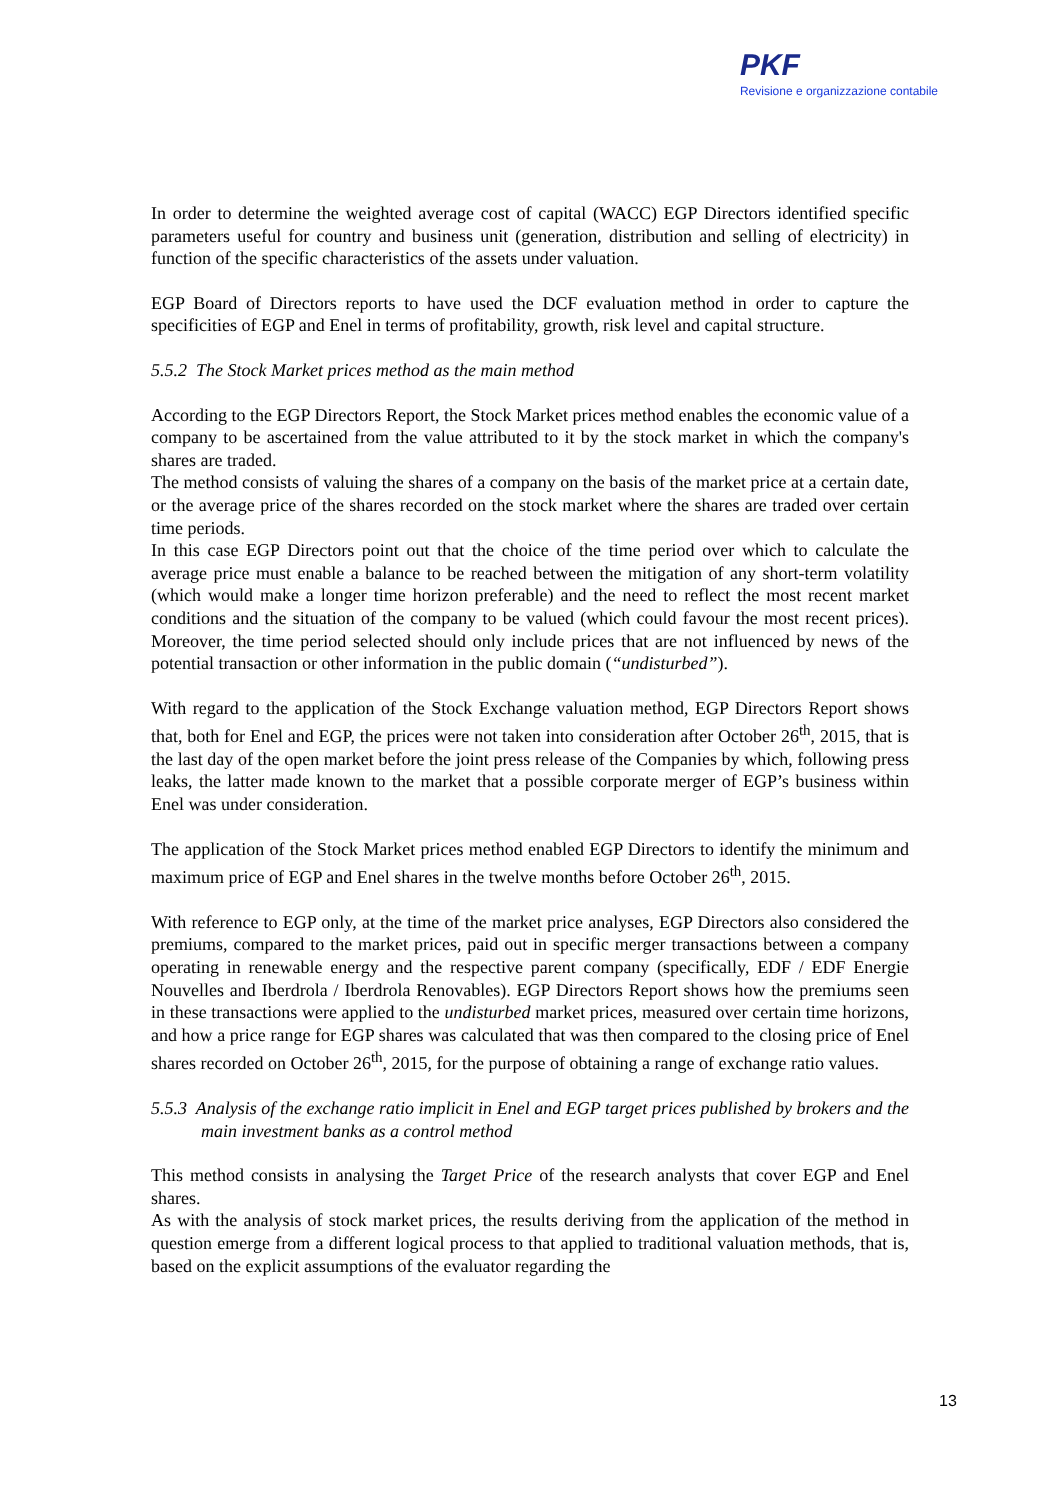PKF
Revisione e organizzazione contabile
In order to determine the weighted average cost of capital (WACC) EGP Directors identified specific parameters useful for country and business unit (generation, distribution and selling of electricity) in function of the specific characteristics of the assets under valuation.
EGP Board of Directors reports to have used the DCF evaluation method in order to capture the specificities of EGP and Enel in terms of profitability, growth, risk level and capital structure.
5.5.2 The Stock Market prices method as the main method
According to the EGP Directors Report, the Stock Market prices method enables the economic value of a company to be ascertained from the value attributed to it by the stock market in which the company's shares are traded.
The method consists of valuing the shares of a company on the basis of the market price at a certain date, or the average price of the shares recorded on the stock market where the shares are traded over certain time periods.
In this case EGP Directors point out that the choice of the time period over which to calculate the average price must enable a balance to be reached between the mitigation of any short-term volatility (which would make a longer time horizon preferable) and the need to reflect the most recent market conditions and the situation of the company to be valued (which could favour the most recent prices). Moreover, the time period selected should only include prices that are not influenced by news of the potential transaction or other information in the public domain (“undisturbed”).
With regard to the application of the Stock Exchange valuation method, EGP Directors Report shows that, both for Enel and EGP, the prices were not taken into consideration after October 26<sup>th</sup>, 2015, that is the last day of the open market before the joint press release of the Companies by which, following press leaks, the latter made known to the market that a possible corporate merger of EGP’s business within Enel was under consideration.
The application of the Stock Market prices method enabled EGP Directors to identify the minimum and maximum price of EGP and Enel shares in the twelve months before October 26<sup>th</sup>, 2015.
With reference to EGP only, at the time of the market price analyses, EGP Directors also considered the premiums, compared to the market prices, paid out in specific merger transactions between a company operating in renewable energy and the respective parent company (specifically, EDF / EDF Energie Nouvelles and Iberdrola / Iberdrola Renovables). EGP Directors Report shows how the premiums seen in these transactions were applied to the undisturbed market prices, measured over certain time horizons, and how a price range for EGP shares was calculated that was then compared to the closing price of Enel shares recorded on October 26<sup>th</sup>, 2015, for the purpose of obtaining a range of exchange ratio values.
5.5.3 Analysis of the exchange ratio implicit in Enel and EGP target prices published by brokers and the main investment banks as a control method
This method consists in analysing the Target Price of the research analysts that cover EGP and Enel shares.
As with the analysis of stock market prices, the results deriving from the application of the method in question emerge from a different logical process to that applied to traditional valuation methods, that is, based on the explicit assumptions of the evaluator regarding the
13